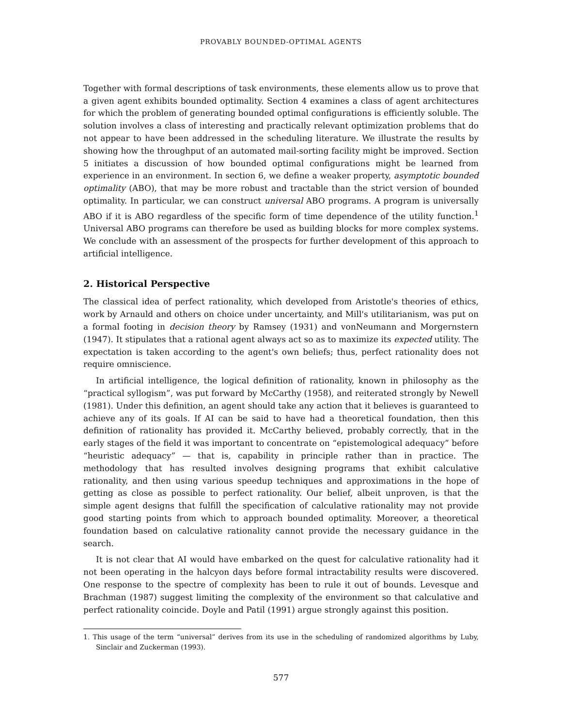PROVABLY BOUNDED-OPTIMAL AGENTS
Together with formal descriptions of task environments, these elements allow us to prove that a given agent exhibits bounded optimality. Section 4 examines a class of agent architectures for which the problem of generating bounded optimal configurations is efficiently soluble. The solution involves a class of interesting and practically relevant optimization problems that do not appear to have been addressed in the scheduling literature. We illustrate the results by showing how the throughput of an automated mail-sorting facility might be improved. Section 5 initiates a discussion of how bounded optimal configurations might be learned from experience in an environment. In section 6, we define a weaker property, asymptotic bounded optimality (ABO), that may be more robust and tractable than the strict version of bounded optimality. In particular, we can construct universal ABO programs. A program is universally ABO if it is ABO regardless of the specific form of time dependence of the utility function.<sup>1</sup> Universal ABO programs can therefore be used as building blocks for more complex systems. We conclude with an assessment of the prospects for further development of this approach to artificial intelligence.
2. Historical Perspective
The classical idea of perfect rationality, which developed from Aristotle's theories of ethics, work by Arnauld and others on choice under uncertainty, and Mill's utilitarianism, was put on a formal footing in decision theory by Ramsey (1931) and vonNeumann and Morgernstern (1947). It stipulates that a rational agent always act so as to maximize its expected utility. The expectation is taken according to the agent's own beliefs; thus, perfect rationality does not require omniscience.
In artificial intelligence, the logical definition of rationality, known in philosophy as the “practical syllogism”, was put forward by McCarthy (1958), and reiterated strongly by Newell (1981). Under this definition, an agent should take any action that it believes is guaranteed to achieve any of its goals. If AI can be said to have had a theoretical foundation, then this definition of rationality has provided it. McCarthy believed, probably correctly, that in the early stages of the field it was important to concentrate on “epistemological adequacy” before “heuristic adequacy” — that is, capability in principle rather than in practice. The methodology that has resulted involves designing programs that exhibit calculative rationality, and then using various speedup techniques and approximations in the hope of getting as close as possible to perfect rationality. Our belief, albeit unproven, is that the simple agent designs that fulfill the specification of calculative rationality may not provide good starting points from which to approach bounded optimality. Moreover, a theoretical foundation based on calculative rationality cannot provide the necessary guidance in the search.
It is not clear that AI would have embarked on the quest for calculative rationality had it not been operating in the halcyon days before formal intractability results were discovered. One response to the spectre of complexity has been to rule it out of bounds. Levesque and Brachman (1987) suggest limiting the complexity of the environment so that calculative and perfect rationality coincide. Doyle and Patil (1991) argue strongly against this position.
1. This usage of the term “universal” derives from its use in the scheduling of randomized algorithms by Luby, Sinclair and Zuckerman (1993).
577